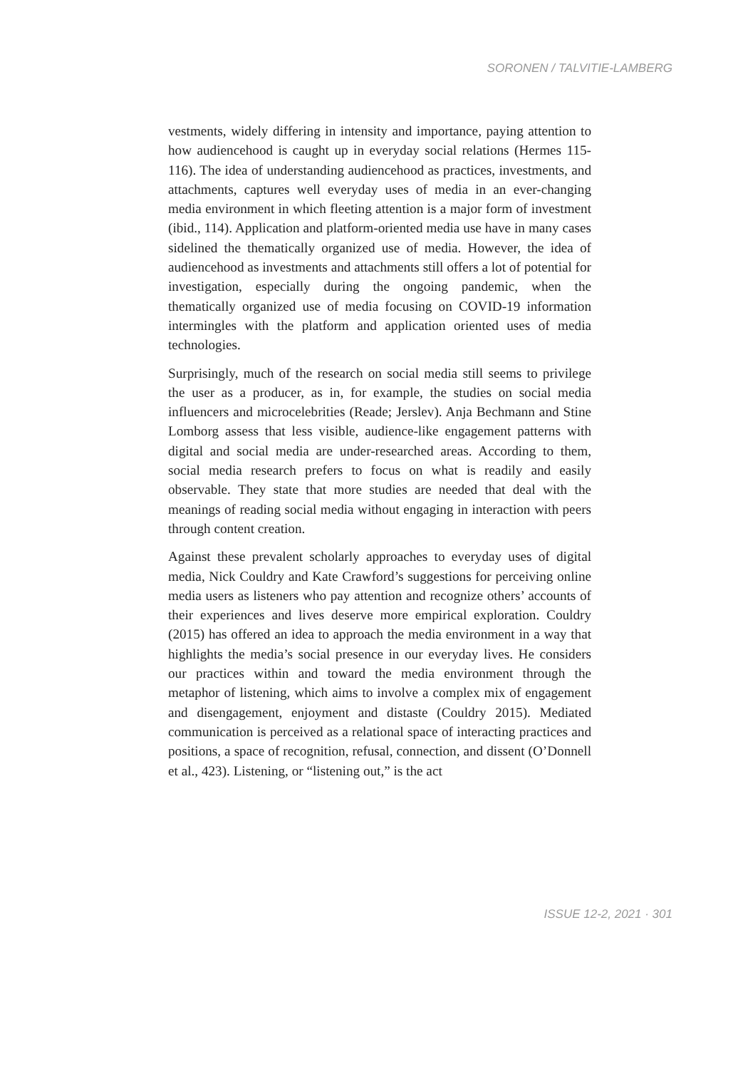SORONEN / TALVITIE-LAMBERG
vestments, widely differing in intensity and importance, paying attention to how audiencehood is caught up in everyday social relations (Hermes 115-116). The idea of understanding audiencehood as practices, investments, and attachments, captures well everyday uses of media in an ever-changing media environment in which fleeting attention is a major form of investment (ibid., 114). Application and platform-oriented media use have in many cases sidelined the thematically organized use of media. However, the idea of audiencehood as investments and attachments still offers a lot of potential for investigation, especially during the ongoing pandemic, when the thematically organized use of media focusing on COVID-19 information intermingles with the platform and application oriented uses of media technologies.
Surprisingly, much of the research on social media still seems to privilege the user as a producer, as in, for example, the studies on social media influencers and microcelebrities (Reade; Jerslev). Anja Bechmann and Stine Lomborg assess that less visible, audience-like engagement patterns with digital and social media are under-researched areas. According to them, social media research prefers to focus on what is readily and easily observable. They state that more studies are needed that deal with the meanings of reading social media without engaging in interaction with peers through content creation.
Against these prevalent scholarly approaches to everyday uses of digital media, Nick Couldry and Kate Crawford’s suggestions for perceiving online media users as listeners who pay attention and recognize others’ accounts of their experiences and lives deserve more empirical exploration. Couldry (2015) has offered an idea to approach the media environment in a way that highlights the media’s social presence in our everyday lives. He considers our practices within and toward the media environment through the metaphor of listening, which aims to involve a complex mix of engagement and disengagement, enjoyment and distaste (Couldry 2015). Mediated communication is perceived as a relational space of interacting practices and positions, a space of recognition, refusal, connection, and dissent (O’Donnell et al., 423). Listening, or “listening out,” is the act
ISSUE 12-2, 2021 · 301